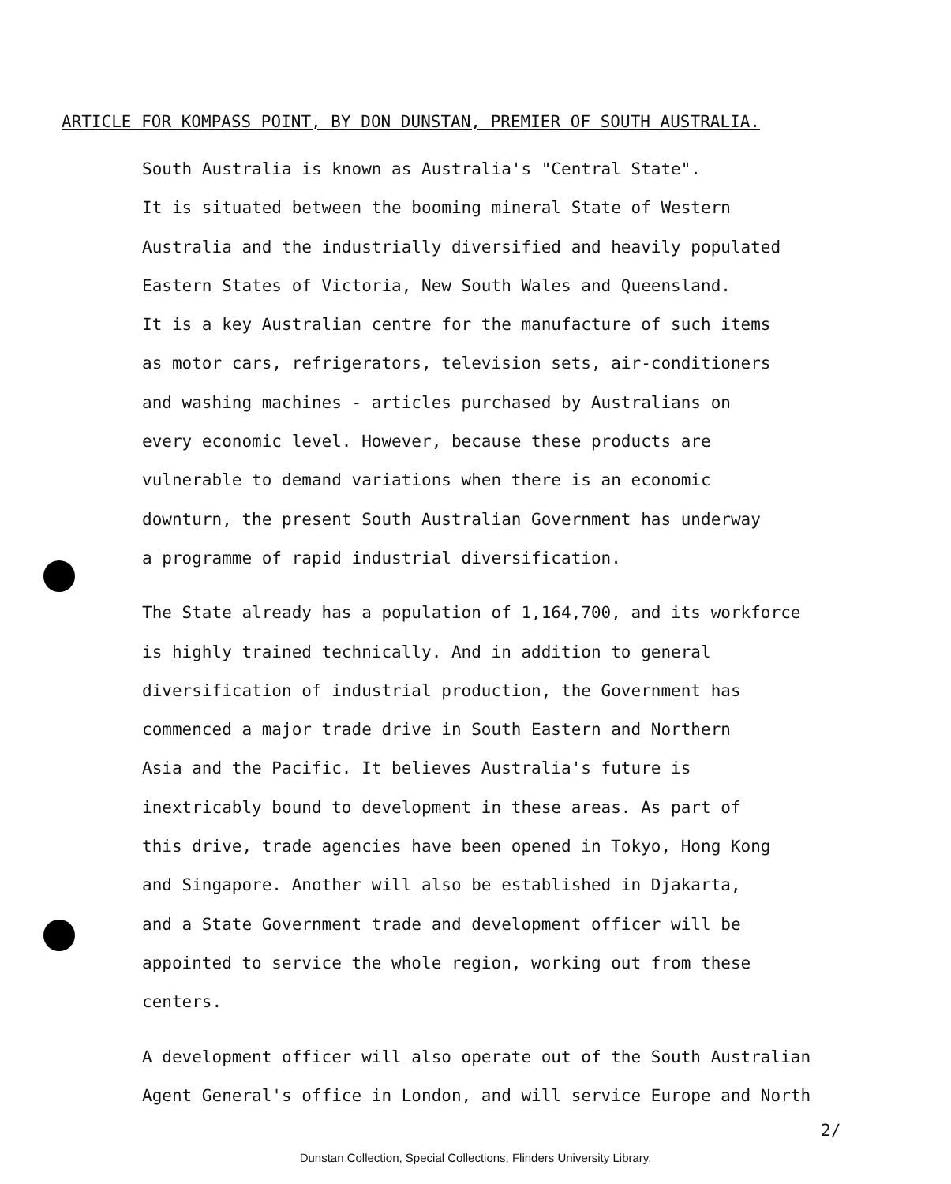ARTICLE FOR KOMPASS POINT, BY DON DUNSTAN, PREMIER OF SOUTH AUSTRALIA.
South Australia is known as Australia's "Central State".
It is situated between the booming mineral State of Western
Australia and the industrially diversified and heavily populated
Eastern States of Victoria, New South Wales and Queensland.
It is a key Australian centre for the manufacture of such items
as motor cars, refrigerators, television sets, air-conditioners
and washing machines - articles purchased by Australians on
every economic level. However, because these products are
vulnerable to demand variations when there is an economic
downturn, the present South Australian Government has underway
a programme of rapid industrial diversification.
The State already has a population of 1,164,700, and its workforce
is highly trained technically. And in addition to general
diversification of industrial production, the Government has
commenced a major trade drive in South Eastern and Northern
Asia and the Pacific. It believes Australia's future is
inextricably bound to development in these areas. As part of
this drive, trade agencies have been opened in Tokyo, Hong Kong
and Singapore. Another will also be established in Djakarta,
and a State Government trade and development officer will be
appointed to service the whole region, working out from these
centers.
A development officer will also operate out of the South Australian
Agent General's office in London, and will service Europe and North
2/
Dunstan Collection, Special Collections, Flinders University Library.